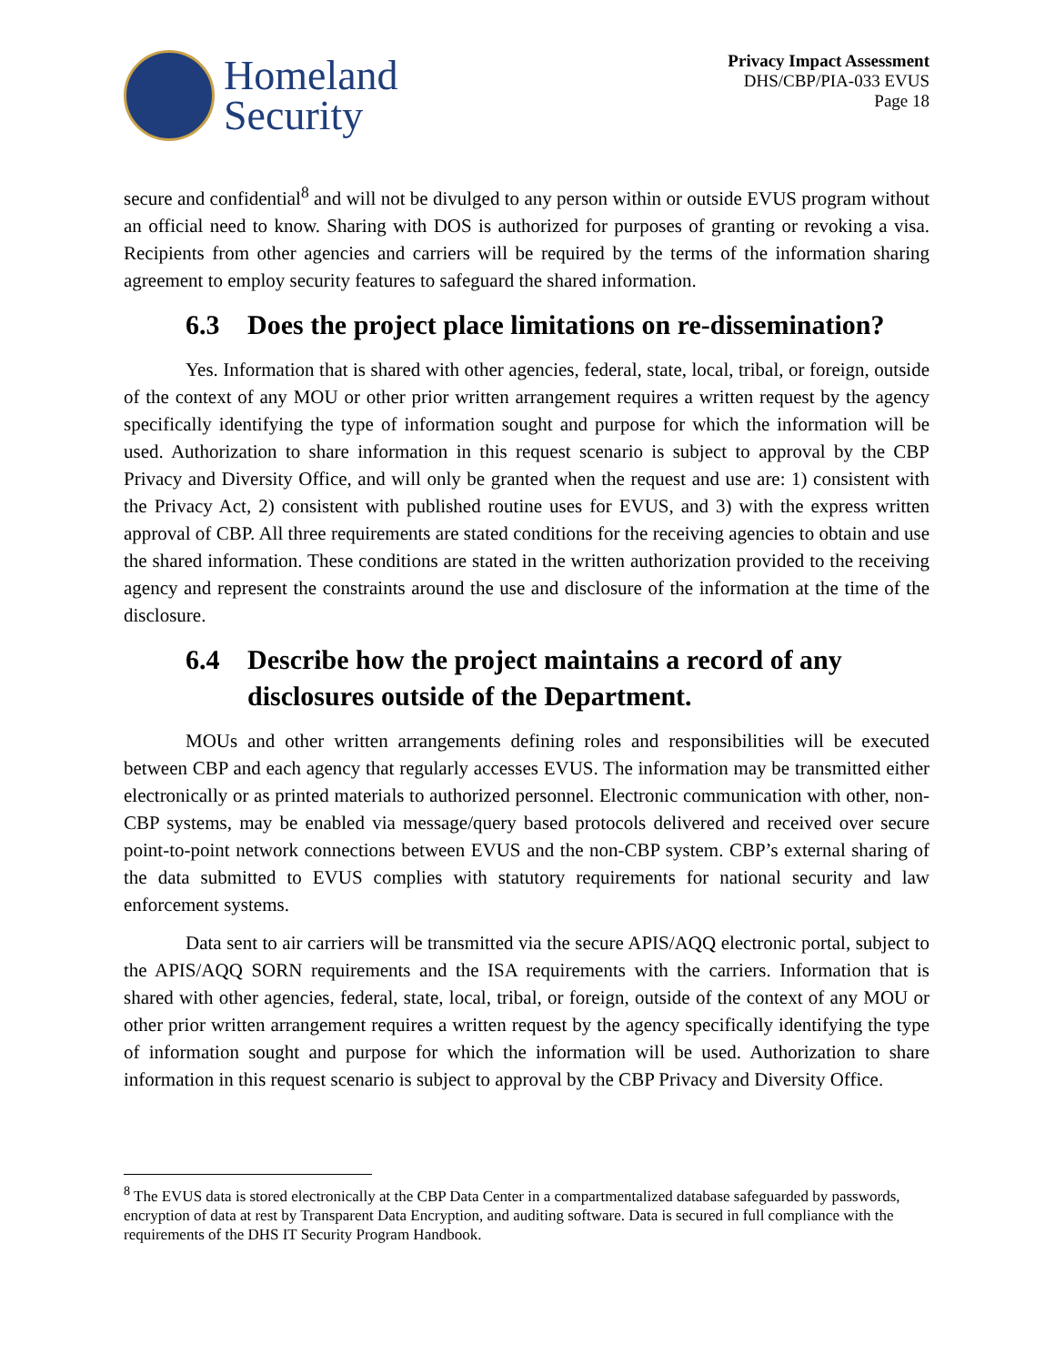Homeland
Security
Privacy Impact Assessment
DHS/CBP/PIA-033 EVUS
Page 18
secure and confidential<sup>8</sup> and will not be divulged to any person within or outside EVUS program without an official need to know. Sharing with DOS is authorized for purposes of granting or revoking a visa. Recipients from other agencies and carriers will be required by the terms of the information sharing agreement to employ security features to safeguard the shared information.
6.3 Does the project place limitations on re-dissemination?
Yes. Information that is shared with other agencies, federal, state, local, tribal, or foreign, outside of the context of any MOU or other prior written arrangement requires a written request by the agency specifically identifying the type of information sought and purpose for which the information will be used. Authorization to share information in this request scenario is subject to approval by the CBP Privacy and Diversity Office, and will only be granted when the request and use are: 1) consistent with the Privacy Act, 2) consistent with published routine uses for EVUS, and 3) with the express written approval of CBP. All three requirements are stated conditions for the receiving agencies to obtain and use the shared information. These conditions are stated in the written authorization provided to the receiving agency and represent the constraints around the use and disclosure of the information at the time of the disclosure.
6.4 Describe how the project maintains a record of any disclosures outside of the Department.
MOUs and other written arrangements defining roles and responsibilities will be executed between CBP and each agency that regularly accesses EVUS. The information may be transmitted either electronically or as printed materials to authorized personnel. Electronic communication with other, non-CBP systems, may be enabled via message/query based protocols delivered and received over secure point-to-point network connections between EVUS and the non-CBP system. CBP’s external sharing of the data submitted to EVUS complies with statutory requirements for national security and law enforcement systems.
Data sent to air carriers will be transmitted via the secure APIS/AQQ electronic portal, subject to the APIS/AQQ SORN requirements and the ISA requirements with the carriers. Information that is shared with other agencies, federal, state, local, tribal, or foreign, outside of the context of any MOU or other prior written arrangement requires a written request by the agency specifically identifying the type of information sought and purpose for which the information will be used. Authorization to share information in this request scenario is subject to approval by the CBP Privacy and Diversity Office.
<sup>8</sup> The EVUS data is stored electronically at the CBP Data Center in a compartmentalized database safeguarded by passwords, encryption of data at rest by Transparent Data Encryption, and auditing software. Data is secured in full compliance with the requirements of the DHS IT Security Program Handbook.